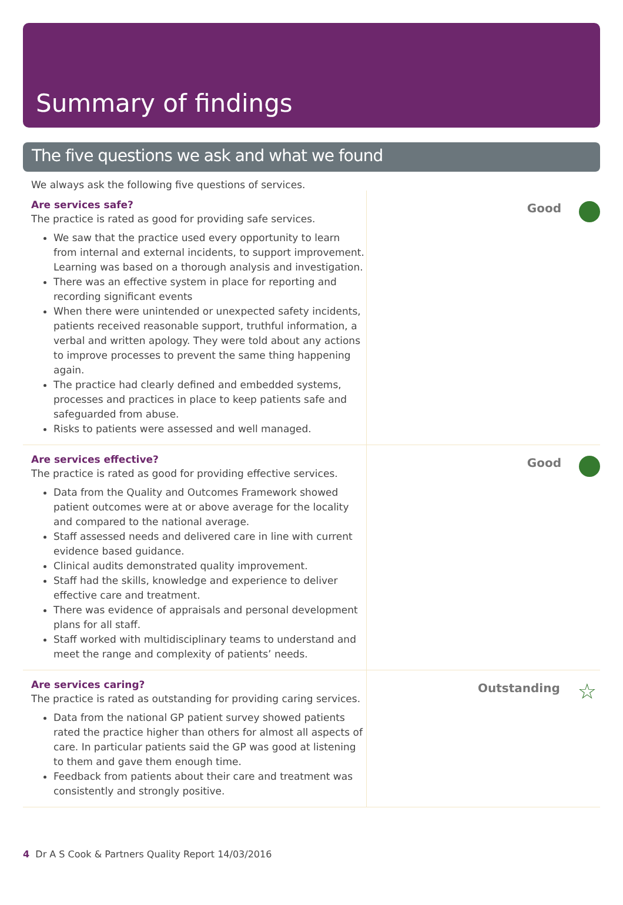Summary of findings
The five questions we ask and what we found
We always ask the following five questions of services.
Are services safe?
The practice is rated as good for providing safe services.
We saw that the practice used every opportunity to learn from internal and external incidents, to support improvement. Learning was based on a thorough analysis and investigation.
There was an effective system in place for reporting and recording significant events
When there were unintended or unexpected safety incidents, patients received reasonable support, truthful information, a verbal and written apology. They were told about any actions to improve processes to prevent the same thing happening again.
The practice had clearly defined and embedded systems, processes and practices in place to keep patients safe and safeguarded from abuse.
Risks to patients were assessed and well managed.
Good
Are services effective?
The practice is rated as good for providing effective services.
Data from the Quality and Outcomes Framework showed patient outcomes were at or above average for the locality and compared to the national average.
Staff assessed needs and delivered care in line with current evidence based guidance.
Clinical audits demonstrated quality improvement.
Staff had the skills, knowledge and experience to deliver effective care and treatment.
There was evidence of appraisals and personal development plans for all staff.
Staff worked with multidisciplinary teams to understand and meet the range and complexity of patients’ needs.
Good
Are services caring?
The practice is rated as outstanding for providing caring services.
Data from the national GP patient survey showed patients rated the practice higher than others for almost all aspects of care. In particular patients said the GP was good at listening to them and gave them enough time.
Feedback from patients about their care and treatment was consistently and strongly positive.
Outstanding ☆
4 Dr A S Cook & Partners Quality Report 14/03/2016